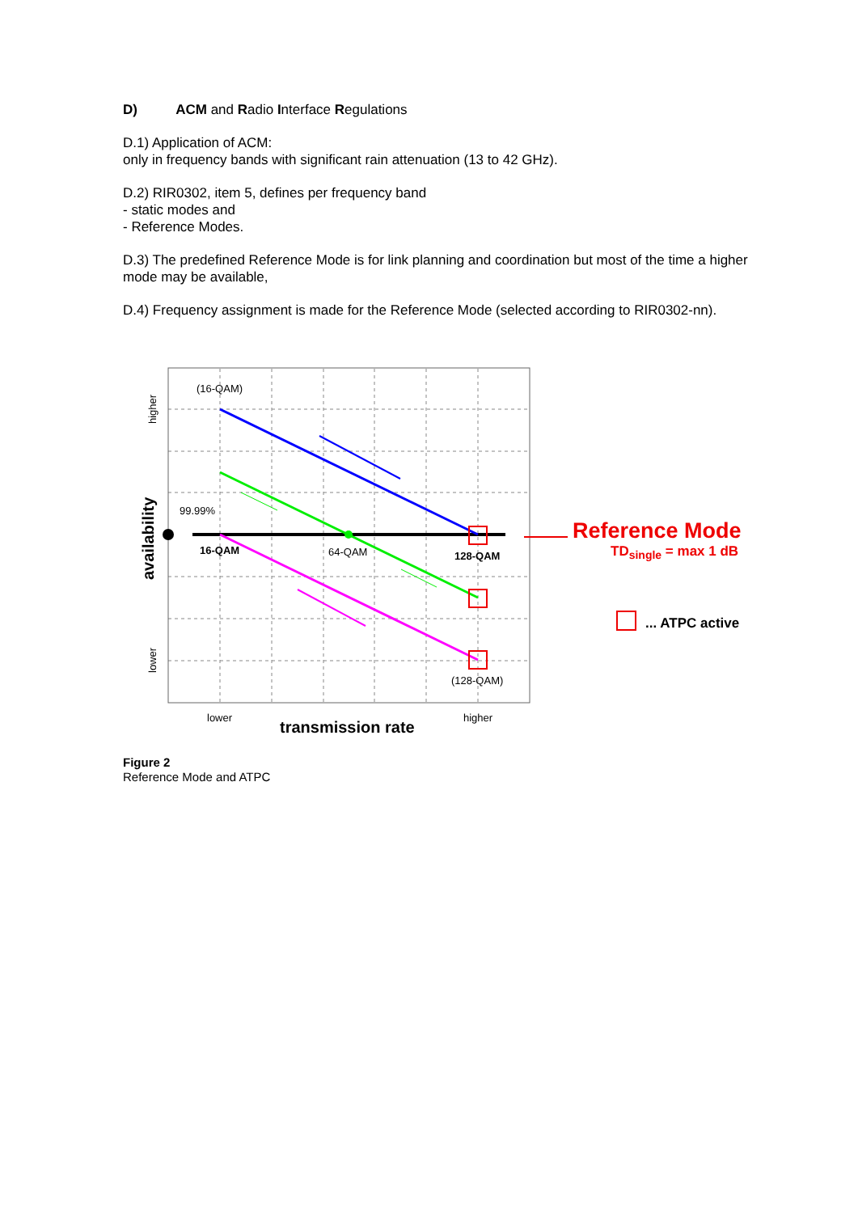D) ACM and Radio Interface Regulations
D.1) Application of ACM:
only in frequency bands with significant rain attenuation (13 to 42 GHz).
D.2) RIR0302, item 5, defines per frequency band
- static modes and
- Reference Modes.
D.3) The predefined Reference Mode is for link planning and coordination but most of the time a higher mode may be available,
D.4) Frequency assignment is made for the Reference Mode (selected according to RIR0302-nn).
(16-QAM)
99.99%
16-QAM
64-QAM
128-QAM
(128-QAM)
lower
higher
transmission rate
higher
lower
availability
Reference Mode
TDsingle = max 1 dB
... ATPC active
Figure 2
Reference Mode and ATPC